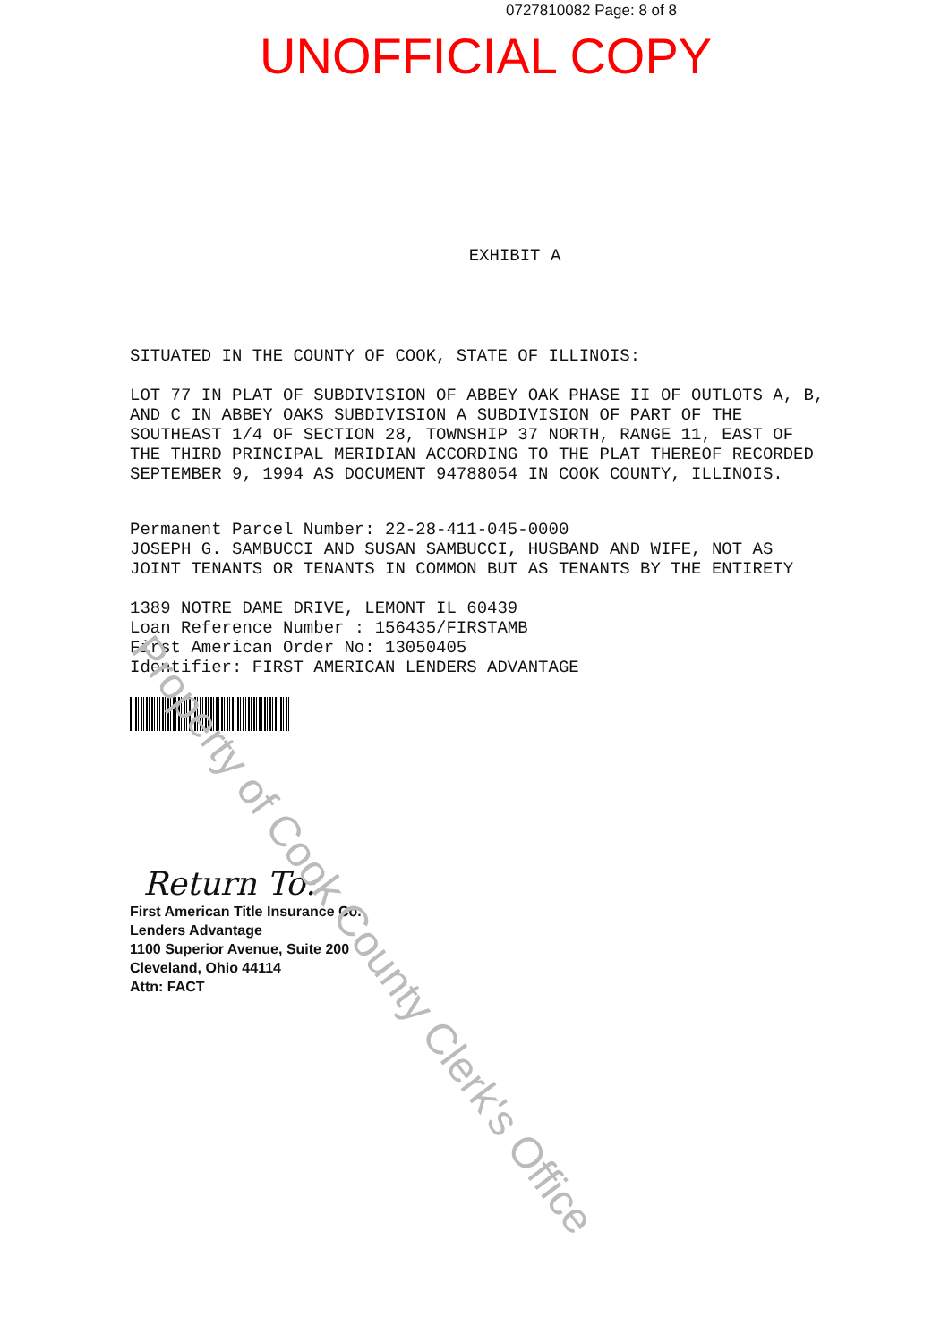0727810082 Page: 8 of 8
UNOFFICIAL COPY
EXHIBIT A
SITUATED IN THE COUNTY OF COOK, STATE OF ILLINOIS:
LOT 77 IN PLAT OF SUBDIVISION OF ABBEY OAK PHASE II OF OUTLOTS A, B, AND C IN ABBEY OAKS SUBDIVISION A SUBDIVISION OF PART OF THE SOUTHEAST 1/4 OF SECTION 28, TOWNSHIP 37 NORTH, RANGE 11, EAST OF THE THIRD PRINCIPAL MERIDIAN ACCORDING TO THE PLAT THEREOF RECORDED SEPTEMBER 9, 1994 AS DOCUMENT 94788054 IN COOK COUNTY, ILLINOIS.
Permanent Parcel Number: 22-28-411-045-0000
JOSEPH G. SAMBUCCI AND SUSAN SAMBUCCI, HUSBAND AND WIFE, NOT AS JOINT TENANTS OR TENANTS IN COMMON BUT AS TENANTS BY THE ENTIRETY
1389 NOTRE DAME DRIVE, LEMONT IL 60439
Loan Reference Number : 156435/FIRSTAMB
First American Order No: 13050405
Identifier: FIRST AMERICAN LENDERS ADVANTAGE
Return To:
First American Title Insurance Co.
Lenders Advantage
1100 Superior Avenue, Suite 200
Cleveland, Ohio 44114
Attn: FACT
Property of Cook County Clerk's Office